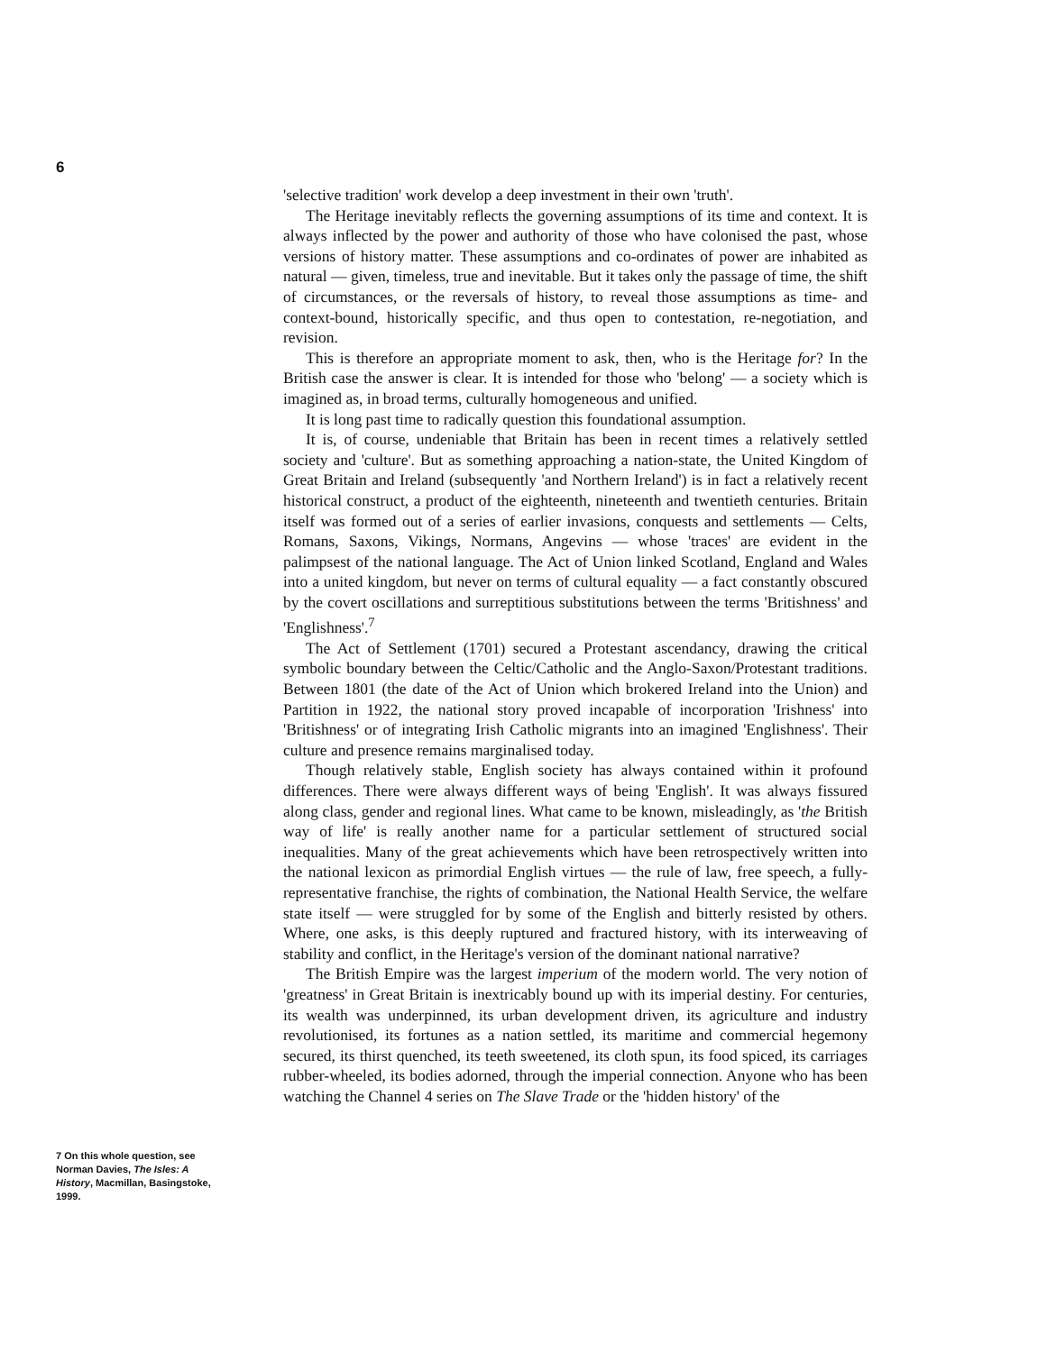6
7 On this whole question, see Norman Davies, The Isles: A History, Macmillan, Basingstoke, 1999.
'selective tradition' work develop a deep investment in their own 'truth'.
The Heritage inevitably reflects the governing assumptions of its time and context. It is always inflected by the power and authority of those who have colonised the past, whose versions of history matter. These assumptions and co-ordinates of power are inhabited as natural — given, timeless, true and inevitable. But it takes only the passage of time, the shift of circumstances, or the reversals of history, to reveal those assumptions as time- and context-bound, historically specific, and thus open to contestation, re-negotiation, and revision.
This is therefore an appropriate moment to ask, then, who is the Heritage for? In the British case the answer is clear. It is intended for those who 'belong' — a society which is imagined as, in broad terms, culturally homogeneous and unified.
It is long past time to radically question this foundational assumption.
It is, of course, undeniable that Britain has been in recent times a relatively settled society and 'culture'. But as something approaching a nation-state, the United Kingdom of Great Britain and Ireland (subsequently 'and Northern Ireland') is in fact a relatively recent historical construct, a product of the eighteenth, nineteenth and twentieth centuries. Britain itself was formed out of a series of earlier invasions, conquests and settlements — Celts, Romans, Saxons, Vikings, Normans, Angevins — whose 'traces' are evident in the palimpsest of the national language. The Act of Union linked Scotland, England and Wales into a united kingdom, but never on terms of cultural equality — a fact constantly obscured by the covert oscillations and surreptitious substitutions between the terms 'Britishness' and 'Englishness'.<sup>7</sup>
The Act of Settlement (1701) secured a Protestant ascendancy, drawing the critical symbolic boundary between the Celtic/Catholic and the Anglo-Saxon/Protestant traditions. Between 1801 (the date of the Act of Union which brokered Ireland into the Union) and Partition in 1922, the national story proved incapable of incorporation 'Irishness' into 'Britishness' or of integrating Irish Catholic migrants into an imagined 'Englishness'. Their culture and presence remains marginalised today.
Though relatively stable, English society has always contained within it profound differences. There were always different ways of being 'English'. It was always fissured along class, gender and regional lines. What came to be known, misleadingly, as 'the British way of life' is really another name for a particular settlement of structured social inequalities. Many of the great achievements which have been retrospectively written into the national lexicon as primordial English virtues — the rule of law, free speech, a fully-representative franchise, the rights of combination, the National Health Service, the welfare state itself — were struggled for by some of the English and bitterly resisted by others. Where, one asks, is this deeply ruptured and fractured history, with its interweaving of stability and conflict, in the Heritage's version of the dominant national narrative?
The British Empire was the largest imperium of the modern world. The very notion of 'greatness' in Great Britain is inextricably bound up with its imperial destiny. For centuries, its wealth was underpinned, its urban development driven, its agriculture and industry revolutionised, its fortunes as a nation settled, its maritime and commercial hegemony secured, its thirst quenched, its teeth sweetened, its cloth spun, its food spiced, its carriages rubber-wheeled, its bodies adorned, through the imperial connection. Anyone who has been watching the Channel 4 series on The Slave Trade or the 'hidden history' of the